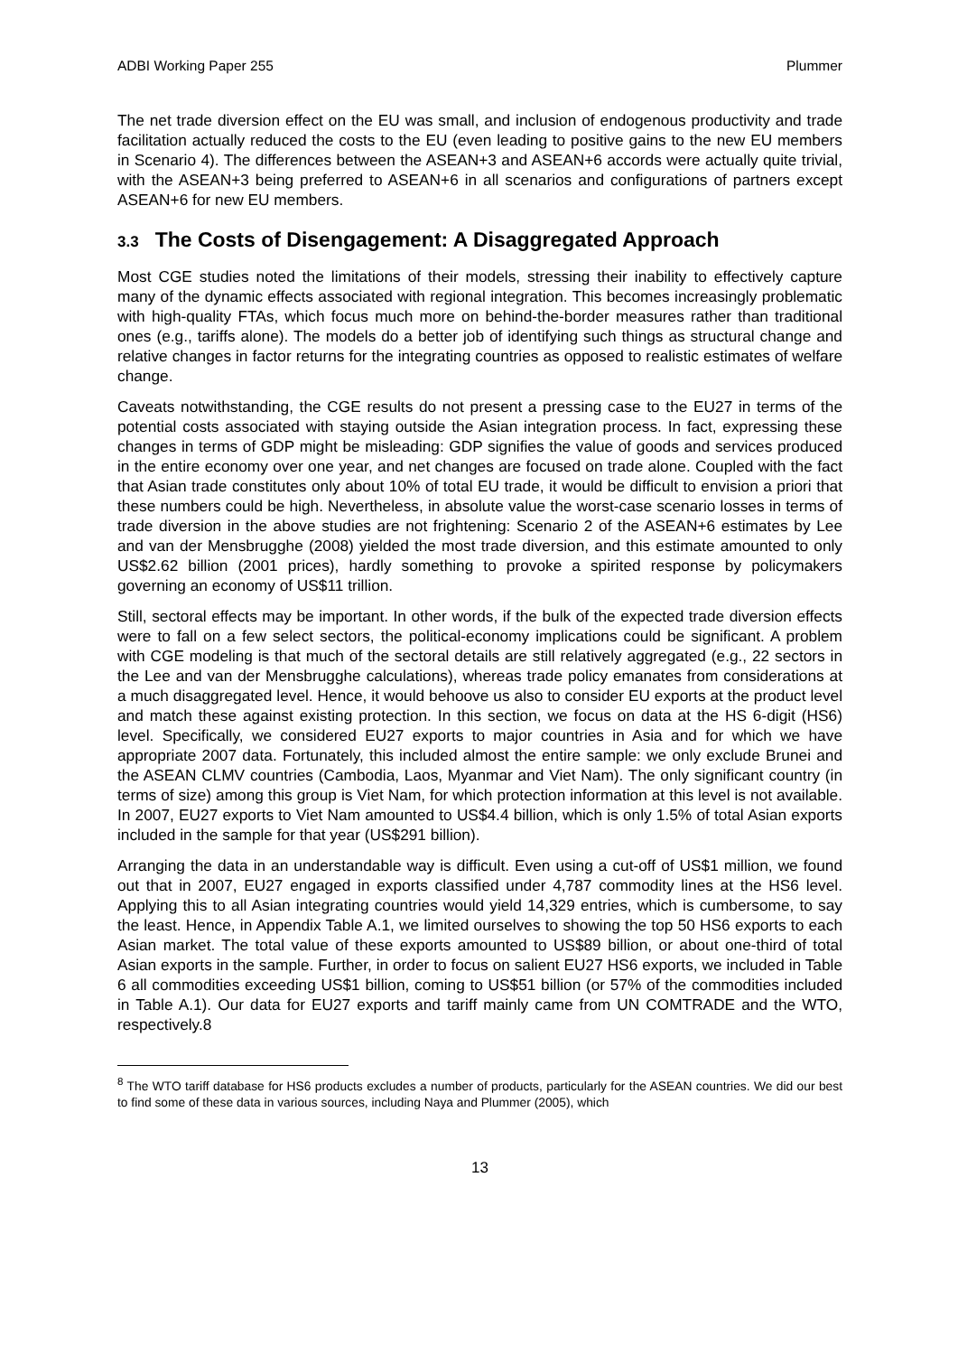ADBI Working Paper 255 Plummer
The net trade diversion effect on the EU was small, and inclusion of endogenous productivity and trade facilitation actually reduced the costs to the EU (even leading to positive gains to the new EU members in Scenario 4). The differences between the ASEAN+3 and ASEAN+6 accords were actually quite trivial, with the ASEAN+3 being preferred to ASEAN+6 in all scenarios and configurations of partners except ASEAN+6 for new EU members.
3.3 The Costs of Disengagement: A Disaggregated Approach
Most CGE studies noted the limitations of their models, stressing their inability to effectively capture many of the dynamic effects associated with regional integration. This becomes increasingly problematic with high-quality FTAs, which focus much more on behind-the-border measures rather than traditional ones (e.g., tariffs alone). The models do a better job of identifying such things as structural change and relative changes in factor returns for the integrating countries as opposed to realistic estimates of welfare change.
Caveats notwithstanding, the CGE results do not present a pressing case to the EU27 in terms of the potential costs associated with staying outside the Asian integration process. In fact, expressing these changes in terms of GDP might be misleading: GDP signifies the value of goods and services produced in the entire economy over one year, and net changes are focused on trade alone. Coupled with the fact that Asian trade constitutes only about 10% of total EU trade, it would be difficult to envision a priori that these numbers could be high. Nevertheless, in absolute value the worst-case scenario losses in terms of trade diversion in the above studies are not frightening: Scenario 2 of the ASEAN+6 estimates by Lee and van der Mensbrugghe (2008) yielded the most trade diversion, and this estimate amounted to only US$2.62 billion (2001 prices), hardly something to provoke a spirited response by policymakers governing an economy of US$11 trillion.
Still, sectoral effects may be important. In other words, if the bulk of the expected trade diversion effects were to fall on a few select sectors, the political-economy implications could be significant. A problem with CGE modeling is that much of the sectoral details are still relatively aggregated (e.g., 22 sectors in the Lee and van der Mensbrugghe calculations), whereas trade policy emanates from considerations at a much disaggregated level. Hence, it would behoove us also to consider EU exports at the product level and match these against existing protection. In this section, we focus on data at the HS 6-digit (HS6) level. Specifically, we considered EU27 exports to major countries in Asia and for which we have appropriate 2007 data. Fortunately, this included almost the entire sample: we only exclude Brunei and the ASEAN CLMV countries (Cambodia, Laos, Myanmar and Viet Nam). The only significant country (in terms of size) among this group is Viet Nam, for which protection information at this level is not available. In 2007, EU27 exports to Viet Nam amounted to US$4.4 billion, which is only 1.5% of total Asian exports included in the sample for that year (US$291 billion).
Arranging the data in an understandable way is difficult. Even using a cut-off of US$1 million, we found out that in 2007, EU27 engaged in exports classified under 4,787 commodity lines at the HS6 level. Applying this to all Asian integrating countries would yield 14,329 entries, which is cumbersome, to say the least. Hence, in Appendix Table A.1, we limited ourselves to showing the top 50 HS6 exports to each Asian market. The total value of these exports amounted to US$89 billion, or about one-third of total Asian exports in the sample. Further, in order to focus on salient EU27 HS6 exports, we included in Table 6 all commodities exceeding US$1 billion, coming to US$51 billion (or 57% of the commodities included in Table A.1). Our data for EU27 exports and tariff mainly came from UN COMTRADE and the WTO, respectively.8
<sup>8</sup> The WTO tariff database for HS6 products excludes a number of products, particularly for the ASEAN countries. We did our best to find some of these data in various sources, including Naya and Plummer (2005), which
13